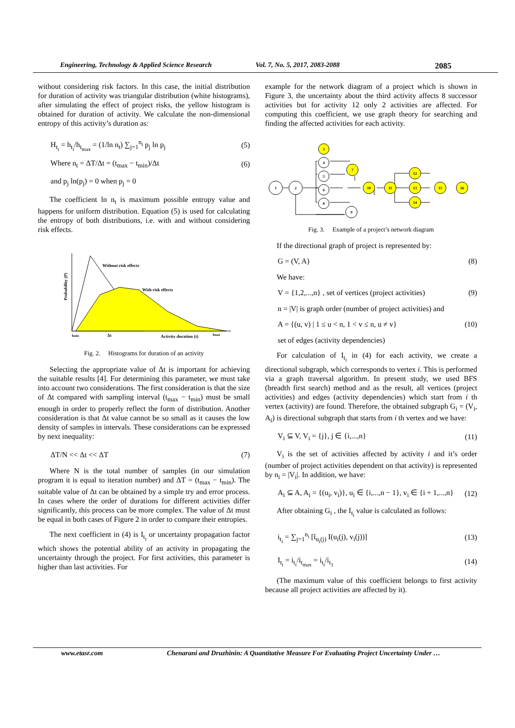Engineering, Technology & Applied Science Research Vol. 7, No. 5, 2017, 2083-2088 2085
without considering risk factors. In this case, the initial distribution for duration of activity was triangular distribution (white histograms), after simulating the effect of project risks, the yellow histogram is obtained for duration of activity. We calculate the non-dimensional entropy of this activity’s duration as:
H<sub>t<sub>i</sub></sub> = h<sub>t<sub>i</sub></sub>/h<sub>t<sub>max</sub></sub> = (1/ln n<sub>t</sub>) ∑<sub>j=1</sub><sup>n<sub>t</sub></sup> p<sub>j</sub> ln p<sub>j</sub> (5)
Where n<sub>t</sub> = ΔT/Δt = (t<sub>max</sub> − t<sub>min</sub>)/Δt (6)
and p<sub>j</sub> ln(p<sub>j</sub>) = 0 when p<sub>j</sub> = 0
The coefficient ln n<sub>t</sub> is maximum possible entropy value and happens for uniform distribution. Equation (5) is used for calculating the entropy of both distributions, i.e. with and without considering risk effects.
Probability (P)
Without risk effects
With risk effects
tmin
Δt
Activity duration (t)
tmax
Fig. 2. Histograms for duration of an activity
Selecting the appropriate value of Δt is important for achieving the suitable results [4]. For determining this parameter, we must take into account two considerations. The first consideration is that the size of Δt compared with sampling interval (t<sub>max</sub> − t<sub>min</sub>) must be small enough in order to properly reflect the form of distribution. Another consideration is that Δt value cannot be so small as it causes the low density of samples in intervals. These considerations can be expressed by next inequality:
ΔT/N << Δt << ΔT (7)
Where N is the total number of samples (in our simulation program it is equal to iteration number) and ΔT = (t<sub>max</sub> − t<sub>min</sub>). The suitable value of Δt can be obtained by a simple try and error process. In cases where the order of durations for different activities differ significantly, this process can be more complex. The value of Δt must be equal in both cases of Figure 2 in order to compare their entropies.
The next coefficient in (4) is I<sub>t<sub>i</sub></sub> or uncertainty propagation factor which shows the potential ability of an activity in propagating the uncertainty through the project. For first activities, this parameter is higher than last activities. For
example for the network diagram of a project which is shown in Figure 3, the uncertainty about the third activity affects 8 successor activities but for activity 12 only 2 activities are affected. For computing this coefficient, we use graph theory for searching and finding the affected activities for each activity.
1
2
3
4
5
6
8
7
9
10
11
12
13
14
15
16
Fig. 3. Example of a project’s network diagram
If the directional graph of project is represented by:
G = (V, A) (8)
We have:
V = {1,2,...,n} , set of vertices (project activities) (9)
n = |V| is graph order (number of project activities) and
A = {(u, v) | 1 ≤ u < n, 1 < v ≤ n, u ≠ v} (10)
set of edges (activity dependencies)
For calculation of I<sub>t<sub>i</sub></sub> in (4) for each activity, we create a directional subgraph, which corresponds to vertex i. This is performed via a graph traversal algorithm. In present study, we used BFS (breadth first search) method and as the result, all vertices (project activities) and edges (activity dependencies) which start from i th vertex (activity) are found. Therefore, the obtained subgraph G<sub>i</sub> = (V<sub>i</sub>, A<sub>i</sub>) is directional subgraph that starts from i th vertex and we have:
V<sub>i</sub> ⊆ V, V<sub>i</sub> = {j}, j ∈ {i,...,n} (11)
V<sub>i</sub> is the set of activities affected by activity i and it’s order (number of project activities dependent on that activity) is represented by n<sub>i</sub> = |V<sub>i</sub>|. In addition, we have:
A<sub>i</sub> ⊆ A, A<sub>i</sub> = {(u<sub>i</sub>, v<sub>i</sub>)}, u<sub>i</sub> ∈ {i,...,n − 1}, v<sub>i</sub> ∈ {i + 1,...,n} (12)
After obtaining G<sub>i</sub> , the I<sub>t<sub>i</sub></sub> value is calculated as follows:
i<sub>t<sub>i</sub></sub> = ∑<sub>j=1</sub><sup>n<sub>i</sub></sup> [t̄<sub>u<sub>i</sub>(j)</sub> I(u<sub>i</sub>(j), v<sub>i</sub>(j))] (13)
I<sub>t<sub>i</sub></sub> = i<sub>t<sub>i</sub></sub>/i<sub>t<sub>max</sub></sub> = i<sub>t<sub>i</sub></sub>/i<sub>t<sub>1</sub></sub> (14)
(The maximum value of this coefficient belongs to first activity because all project activities are affected by it).
www.etasr.com Chenarani and Druzhinin: A Quantitative Measure For Evaluating Project Uncertainty Under …